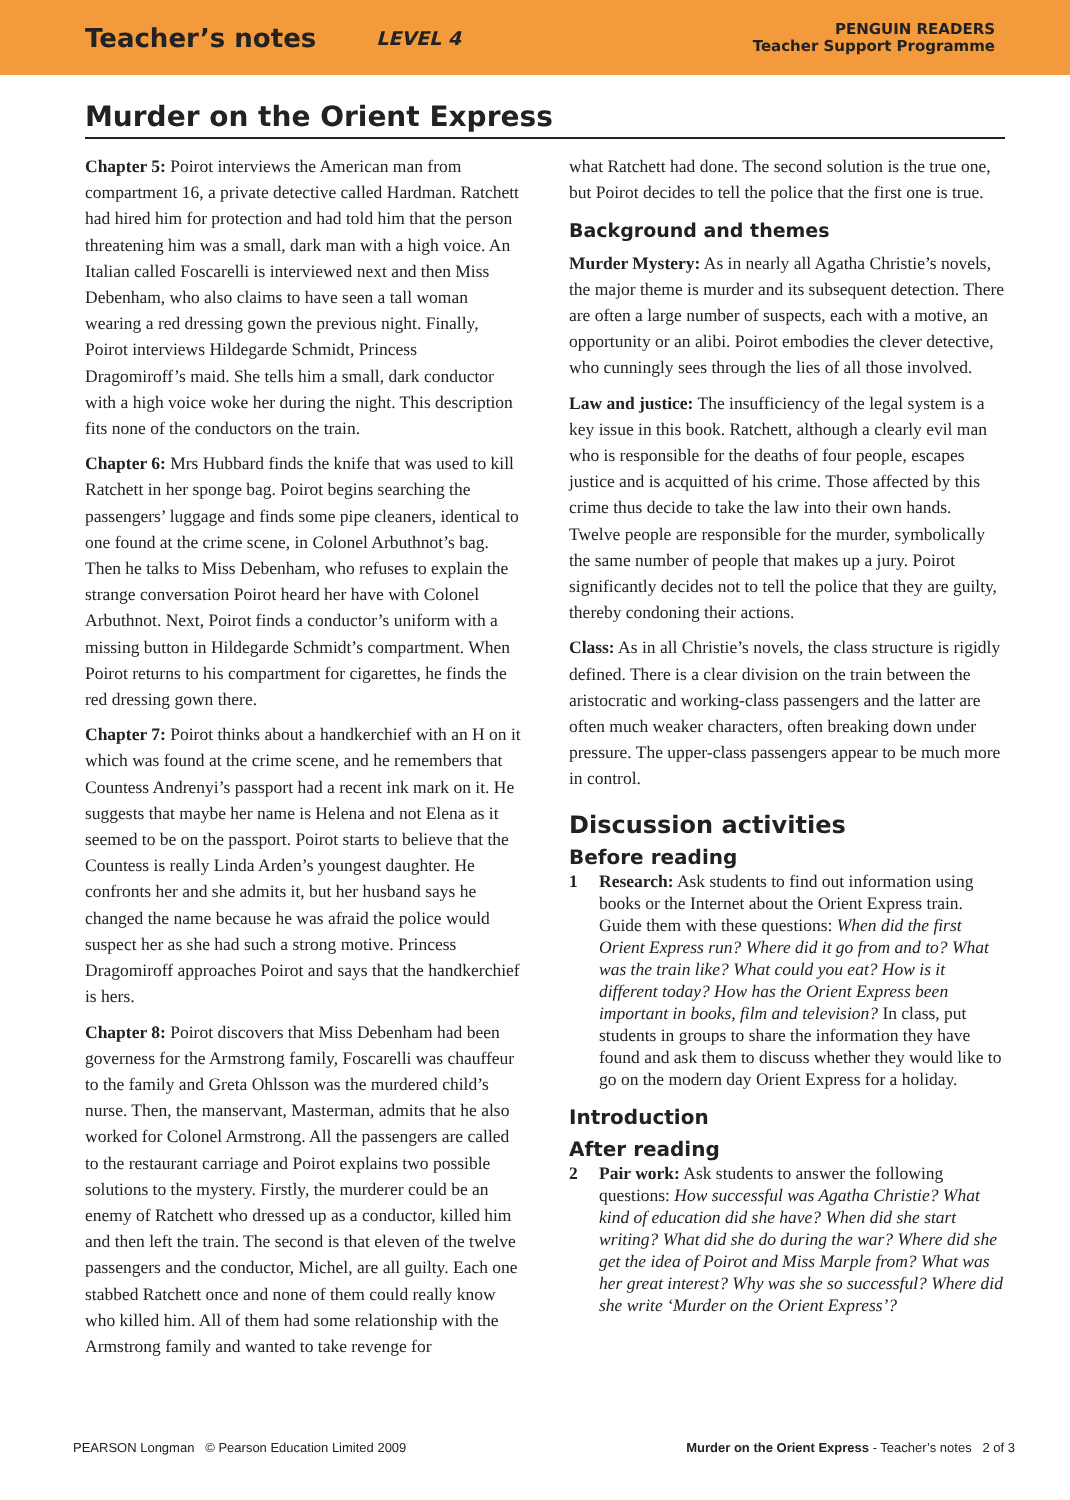Teacher’s notes LEVEL 4 PENGUIN READERS
Teacher Support Programme
Murder on the Orient Express
Chapter 5: Poirot interviews the American man from compartment 16, a private detective called Hardman. Ratchett had hired him for protection and had told him that the person threatening him was a small, dark man with a high voice. An Italian called Foscarelli is interviewed next and then Miss Debenham, who also claims to have seen a tall woman wearing a red dressing gown the previous night. Finally, Poirot interviews Hildegarde Schmidt, Princess Dragomiroff’s maid. She tells him a small, dark conductor with a high voice woke her during the night. This description fits none of the conductors on the train.
Chapter 6: Mrs Hubbard finds the knife that was used to kill Ratchett in her sponge bag. Poirot begins searching the passengers’ luggage and finds some pipe cleaners, identical to one found at the crime scene, in Colonel Arbuthnot’s bag. Then he talks to Miss Debenham, who refuses to explain the strange conversation Poirot heard her have with Colonel Arbuthnot. Next, Poirot finds a conductor’s uniform with a missing button in Hildegarde Schmidt’s compartment. When Poirot returns to his compartment for cigarettes, he finds the red dressing gown there.
Chapter 7: Poirot thinks about a handkerchief with an H on it which was found at the crime scene, and he remembers that Countess Andrenyi’s passport had a recent ink mark on it. He suggests that maybe her name is Helena and not Elena as it seemed to be on the passport. Poirot starts to believe that the Countess is really Linda Arden’s youngest daughter. He confronts her and she admits it, but her husband says he changed the name because he was afraid the police would suspect her as she had such a strong motive. Princess Dragomiroff approaches Poirot and says that the handkerchief is hers.
Chapter 8: Poirot discovers that Miss Debenham had been governess for the Armstrong family, Foscarelli was chauffeur to the family and Greta Ohlsson was the murdered child’s nurse. Then, the manservant, Masterman, admits that he also worked for Colonel Armstrong. All the passengers are called to the restaurant carriage and Poirot explains two possible solutions to the mystery. Firstly, the murderer could be an enemy of Ratchett who dressed up as a conductor, killed him and then left the train. The second is that eleven of the twelve passengers and the conductor, Michel, are all guilty. Each one stabbed Ratchett once and none of them could really know who killed him. All of them had some relationship with the Armstrong family and wanted to take revenge for
what Ratchett had done. The second solution is the true one, but Poirot decides to tell the police that the first one is true.
Background and themes
Murder Mystery: As in nearly all Agatha Christie’s novels, the major theme is murder and its subsequent detection. There are often a large number of suspects, each with a motive, an opportunity or an alibi. Poirot embodies the clever detective, who cunningly sees through the lies of all those involved.
Law and justice: The insufficiency of the legal system is a key issue in this book. Ratchett, although a clearly evil man who is responsible for the deaths of four people, escapes justice and is acquitted of his crime. Those affected by this crime thus decide to take the law into their own hands. Twelve people are responsible for the murder, symbolically the same number of people that makes up a jury. Poirot significantly decides not to tell the police that they are guilty, thereby condoning their actions.
Class: As in all Christie’s novels, the class structure is rigidly defined. There is a clear division on the train between the aristocratic and working-class passengers and the latter are often much weaker characters, often breaking down under pressure. The upper-class passengers appear to be much more in control.
Discussion activities
Before reading
1 Research: Ask students to find out information using books or the Internet about the Orient Express train. Guide them with these questions: When did the first Orient Express run? Where did it go from and to? What was the train like? What could you eat? How is it different today? How has the Orient Express been important in books, film and television? In class, put students in groups to share the information they have found and ask them to discuss whether they would like to go on the modern day Orient Express for a holiday.
Introduction
After reading
2 Pair work: Ask students to answer the following questions: How successful was Agatha Christie? What kind of education did she have? When did she start writing? What did she do during the war? Where did she get the idea of Poirot and Miss Marple from? What was her great interest? Why was she so successful? Where did she write ‘Murder on the Orient Express’?
PEARSON Longman © Pearson Education Limited 2009 Murder on the Orient Express - Teacher’s notes 2 of 3